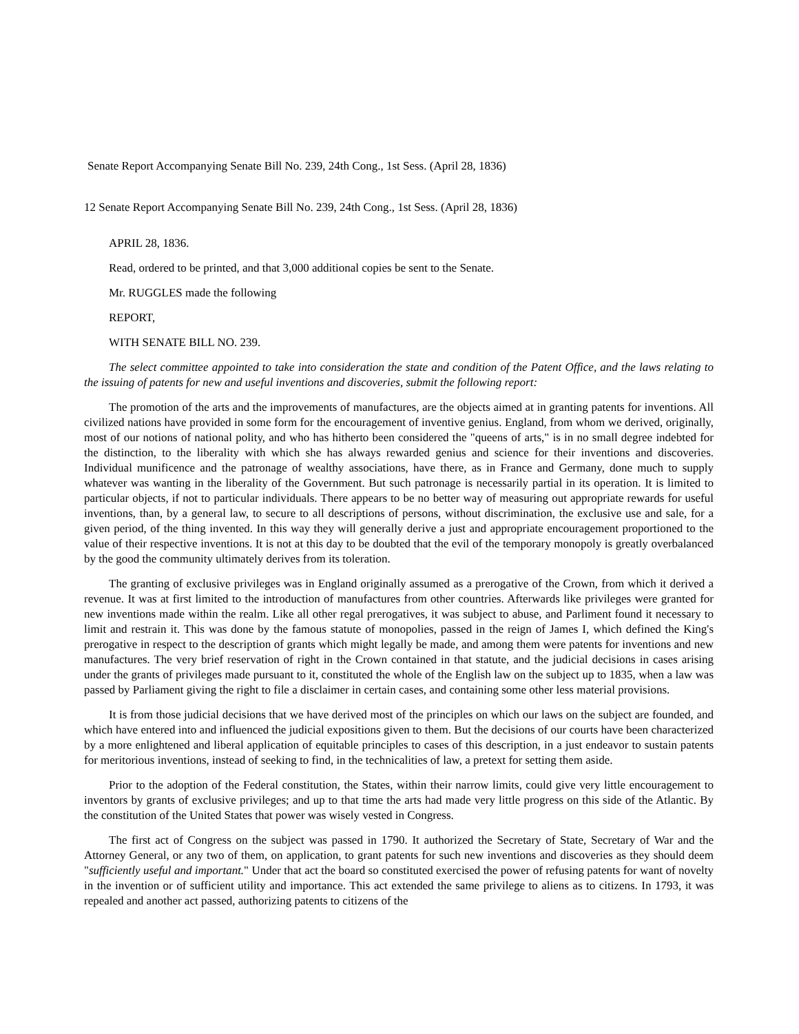Senate Report Accompanying Senate Bill No. 239, 24th Cong., 1st Sess. (April 28, 1836)
12 Senate Report Accompanying Senate Bill No. 239, 24th Cong., 1st Sess. (April 28, 1836)
APRIL 28, 1836.
Read, ordered to be printed, and that 3,000 additional copies be sent to the Senate.
Mr. RUGGLES made the following
REPORT,
WITH SENATE BILL NO. 239.
The select committee appointed to take into consideration the state and condition of the Patent Office, and the laws relating to the issuing of patents for new and useful inventions and discoveries, submit the following report:
The promotion of the arts and the improvements of manufactures, are the objects aimed at in granting patents for inventions. All civilized nations have provided in some form for the encouragement of inventive genius. England, from whom we derived, originally, most of our notions of national polity, and who has hitherto been considered the "queens of arts," is in no small degree indebted for the distinction, to the liberality with which she has always rewarded genius and science for their inventions and discoveries. Individual munificence and the patronage of wealthy associations, have there, as in France and Germany, done much to supply whatever was wanting in the liberality of the Government. But such patronage is necessarily partial in its operation. It is limited to particular objects, if not to particular individuals. There appears to be no better way of measuring out appropriate rewards for useful inventions, than, by a general law, to secure to all descriptions of persons, without discrimination, the exclusive use and sale, for a given period, of the thing invented. In this way they will generally derive a just and appropriate encouragement proportioned to the value of their respective inventions. It is not at this day to be doubted that the evil of the temporary monopoly is greatly overbalanced by the good the community ultimately derives from its toleration.
The granting of exclusive privileges was in England originally assumed as a prerogative of the Crown, from which it derived a revenue. It was at first limited to the introduction of manufactures from other countries. Afterwards like privileges were granted for new inventions made within the realm. Like all other regal prerogatives, it was subject to abuse, and Parliment found it necessary to limit and restrain it. This was done by the famous statute of monopolies, passed in the reign of James I, which defined the King's prerogative in respect to the description of grants which might legally be made, and among them were patents for inventions and new manufactures. The very brief reservation of right in the Crown contained in that statute, and the judicial decisions in cases arising under the grants of privileges made pursuant to it, constituted the whole of the English law on the subject up to 1835, when a law was passed by Parliament giving the right to file a disclaimer in certain cases, and containing some other less material provisions.
It is from those judicial decisions that we have derived most of the principles on which our laws on the subject are founded, and which have entered into and influenced the judicial expositions given to them. But the decisions of our courts have been characterized by a more enlightened and liberal application of equitable principles to cases of this description, in a just endeavor to sustain patents for meritorious inventions, instead of seeking to find, in the technicalities of law, a pretext for setting them aside.
Prior to the adoption of the Federal constitution, the States, within their narrow limits, could give very little encouragement to inventors by grants of exclusive privileges; and up to that time the arts had made very little progress on this side of the Atlantic. By the constitution of the United States that power was wisely vested in Congress.
The first act of Congress on the subject was passed in 1790. It authorized the Secretary of State, Secretary of War and the Attorney General, or any two of them, on application, to grant patents for such new inventions and discoveries as they should deem "sufficiently useful and important." Under that act the board so constituted exercised the power of refusing patents for want of novelty in the invention or of sufficient utility and importance. This act extended the same privilege to aliens as to citizens. In 1793, it was repealed and another act passed, authorizing patents to citizens of the